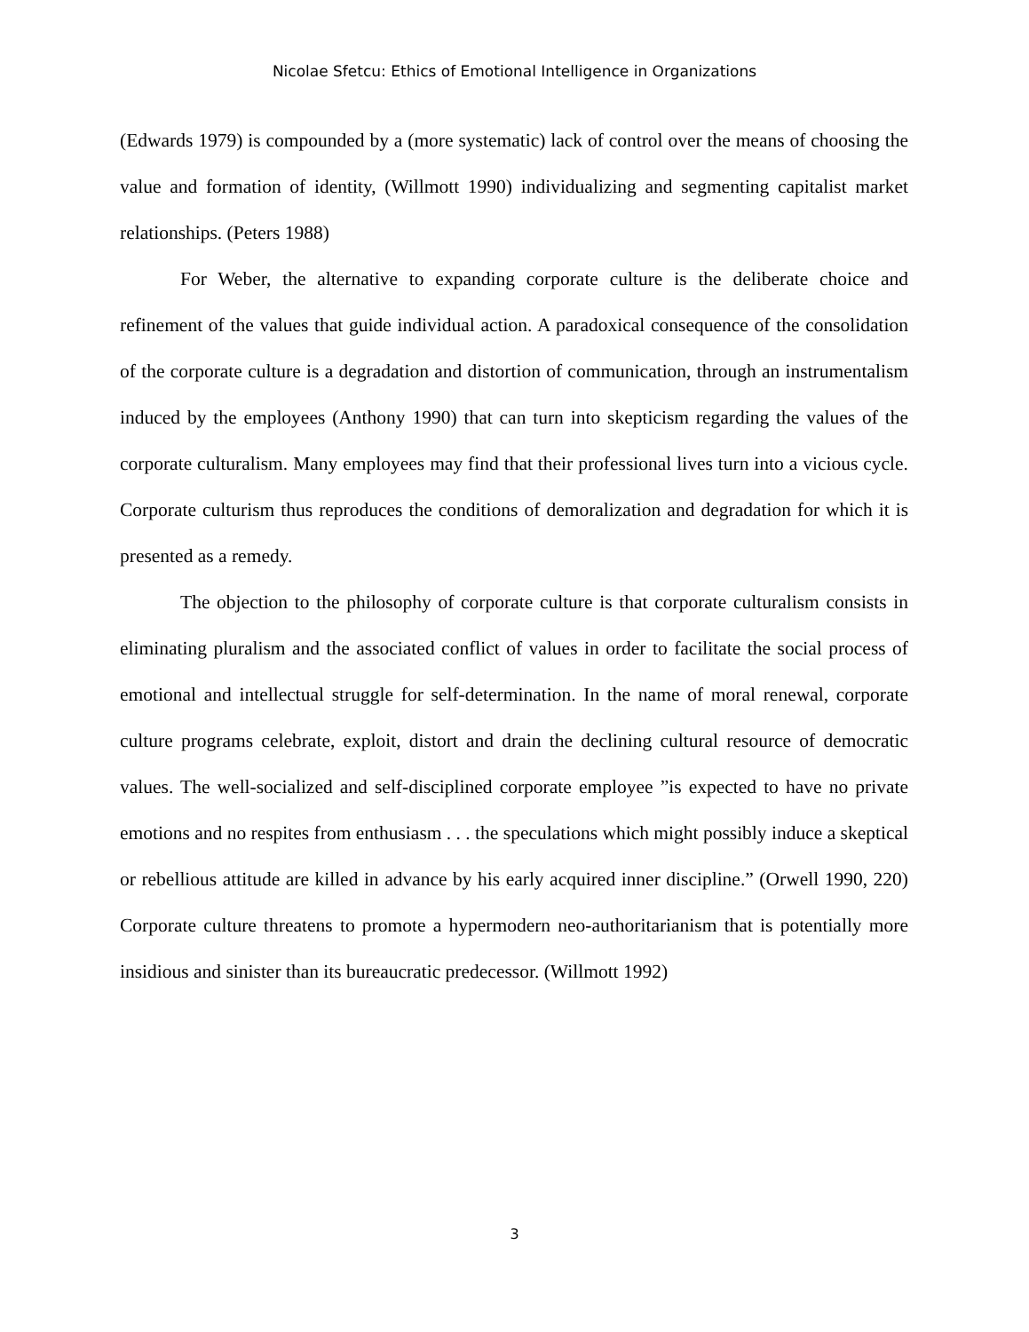Nicolae Sfetcu: Ethics of Emotional Intelligence in Organizations
(Edwards 1979) is compounded by a (more systematic) lack of control over the means of choosing the value and formation of identity, (Willmott 1990) individualizing and segmenting capitalist market relationships. (Peters 1988)
For Weber, the alternative to expanding corporate culture is the deliberate choice and refinement of the values that guide individual action. A paradoxical consequence of the consolidation of the corporate culture is a degradation and distortion of communication, through an instrumentalism induced by the employees (Anthony 1990) that can turn into skepticism regarding the values of the corporate culturalism. Many employees may find that their professional lives turn into a vicious cycle. Corporate culturism thus reproduces the conditions of demoralization and degradation for which it is presented as a remedy.
The objection to the philosophy of corporate culture is that corporate culturalism consists in eliminating pluralism and the associated conflict of values in order to facilitate the social process of emotional and intellectual struggle for self-determination. In the name of moral renewal, corporate culture programs celebrate, exploit, distort and drain the declining cultural resource of democratic values. The well-socialized and self-disciplined corporate employee ”is expected to have no private emotions and no respites from enthusiasm . . . the speculations which might possibly induce a skeptical or rebellious attitude are killed in advance by his early acquired inner discipline.” (Orwell 1990, 220) Corporate culture threatens to promote a hypermodern neo-authoritarianism that is potentially more insidious and sinister than its bureaucratic predecessor. (Willmott 1992)
3